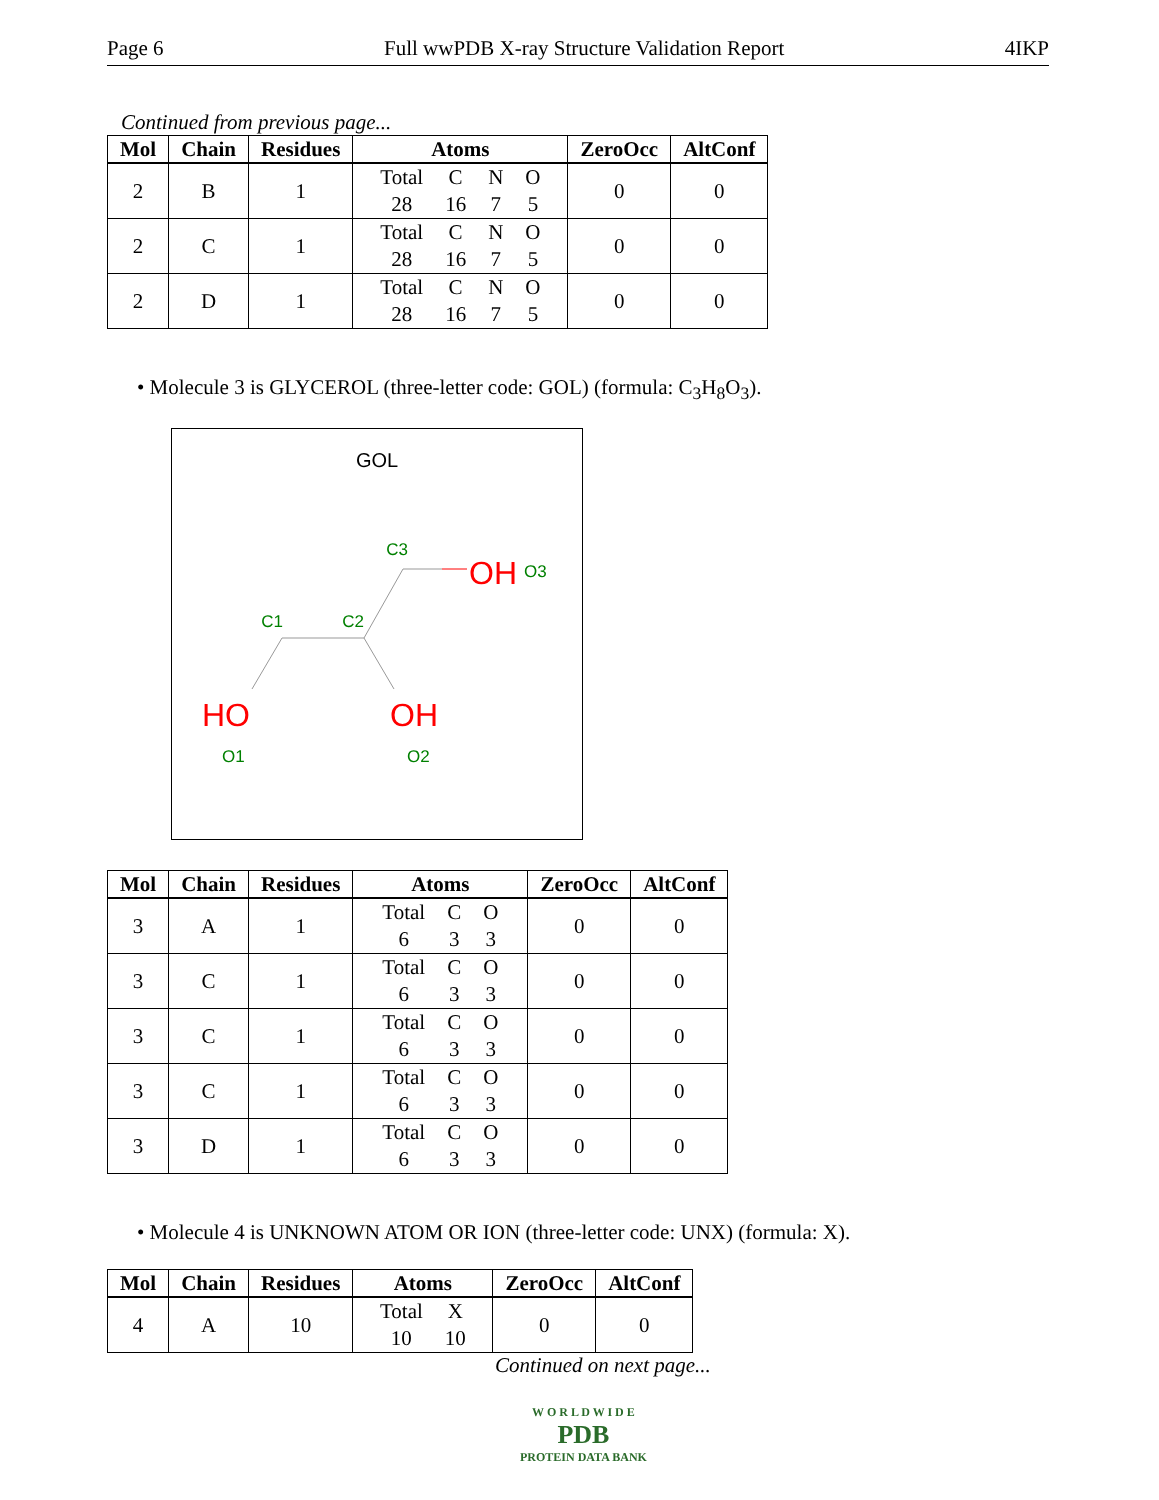Page 6 Full wwPDB X-ray Structure Validation Report 4IKP
Continued from previous page...
| Mol | Chain | Residues | Atoms | ZeroOcc | AltConf |
| --- | --- | --- | --- | --- | --- |
| 2 | B | 1 | Total C N O 28 16 7 5 | 0 | 0 |
| 2 | C | 1 | Total C N O 28 16 7 5 | 0 | 0 |
| 2 | D | 1 | Total C N O 28 16 7 5 | 0 | 0 |
• Molecule 3 is GLYCEROL (three-letter code: GOL) (formula: C<sub>3</sub>H<sub>8</sub>O<sub>3</sub>).
GOL
C3
OH
O3
C1
C2
HO
O1
OH
O2
| Mol | Chain | Residues | Atoms | ZeroOcc | AltConf |
| --- | --- | --- | --- | --- | --- |
| 3 | A | 1 | Total C O 6 3 3 | 0 | 0 |
| 3 | C | 1 | Total C O 6 3 3 | 0 | 0 |
| 3 | C | 1 | Total C O 6 3 3 | 0 | 0 |
| 3 | C | 1 | Total C O 6 3 3 | 0 | 0 |
| 3 | D | 1 | Total C O 6 3 3 | 0 | 0 |
• Molecule 4 is UNKNOWN ATOM OR ION (three-letter code: UNX) (formula: X).
| Mol | Chain | Residues | Atoms | ZeroOcc | AltConf |
| --- | --- | --- | --- | --- | --- |
| 4 | A | 10 | Total X 10 10 | 0 | 0 |
Continued on next page...
W O R L D W I D E
PDB
PROTEIN DATA BANK